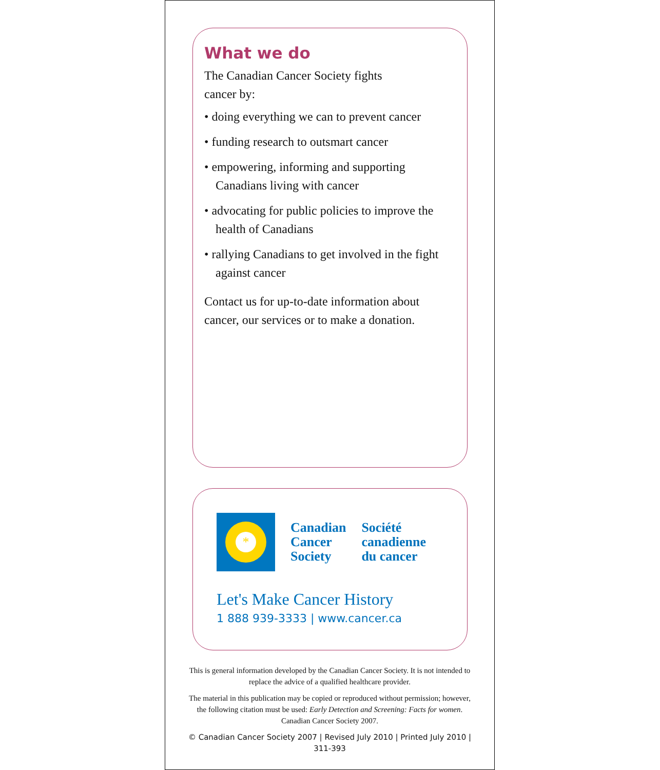What we do
The Canadian Cancer Society fights
cancer by:
• doing everything we can to prevent cancer
• funding research to outsmart cancer
• empowering, informing and supporting Canadians living with cancer
• advocating for public policies to improve the health of Canadians
• rallying Canadians to get involved in the fight against cancer
Contact us for up-to-date information about cancer, our services or to make a donation.
*
Canadian
Cancer
Society
Société
canadienne
du cancer
Let's Make Cancer History
1 888 939-3333 | www.cancer.ca
This is general information developed by the Canadian Cancer Society. It is not intended to replace the advice of a qualified healthcare provider.
The material in this publication may be copied or reproduced without permission; however, the following citation must be used: Early Detection and Screening: Facts for women. Canadian Cancer Society 2007.
© Canadian Cancer Society 2007 | Revised July 2010 | Printed July 2010 | 311-393